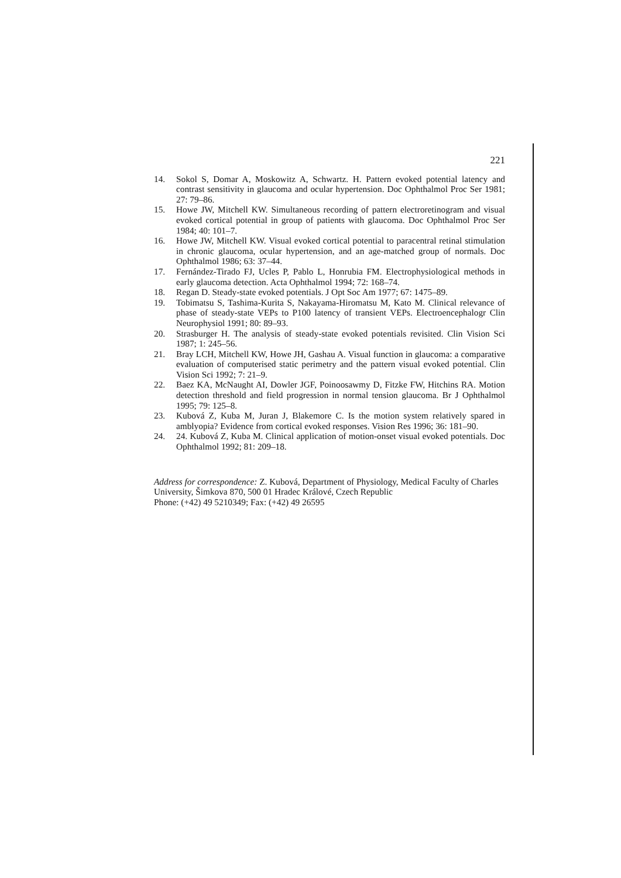221
14. Sokol S, Domar A, Moskowitz A, Schwartz. H. Pattern evoked potential latency and contrast sensitivity in glaucoma and ocular hypertension. Doc Ophthalmol Proc Ser 1981; 27: 79–86.
15. Howe JW, Mitchell KW. Simultaneous recording of pattern electroretinogram and visual evoked cortical potential in group of patients with glaucoma. Doc Ophthalmol Proc Ser 1984; 40: 101–7.
16. Howe JW, Mitchell KW. Visual evoked cortical potential to paracentral retinal stimulation in chronic glaucoma, ocular hypertension, and an age-matched group of normals. Doc Ophthalmol 1986; 63: 37–44.
17. Fernández-Tirado FJ, Ucles P, Pablo L, Honrubia FM. Electrophysiological methods in early glaucoma detection. Acta Ophthalmol 1994; 72: 168–74.
18. Regan D. Steady-state evoked potentials. J Opt Soc Am 1977; 67: 1475–89.
19. Tobimatsu S, Tashima-Kurita S, Nakayama-Hiromatsu M, Kato M. Clinical relevance of phase of steady-state VEPs to P100 latency of transient VEPs. Electroencephalogr Clin Neurophysiol 1991; 80: 89–93.
20. Strasburger H. The analysis of steady-state evoked potentials revisited. Clin Vision Sci 1987; 1: 245–56.
21. Bray LCH, Mitchell KW, Howe JH, Gashau A. Visual function in glaucoma: a comparative evaluation of computerised static perimetry and the pattern visual evoked potential. Clin Vision Sci 1992; 7: 21–9.
22. Baez KA, McNaught AI, Dowler JGF, Poinoosawmy D, Fitzke FW, Hitchins RA. Motion detection threshold and field progression in normal tension glaucoma. Br J Ophthalmol 1995; 79: 125–8.
23. Kubová Z, Kuba M, Juran J, Blakemore C. Is the motion system relatively spared in amblyopia? Evidence from cortical evoked responses. Vision Res 1996; 36: 181–90.
24. 24. Kubová Z, Kuba M. Clinical application of motion-onset visual evoked potentials. Doc Ophthalmol 1992; 81: 209–18.
Address for correspondence: Z. Kubová, Department of Physiology, Medical Faculty of Charles University, Šimkova 870, 500 01 Hradec Králové, Czech Republic
Phone: (+42) 49 5210349; Fax: (+42) 49 26595